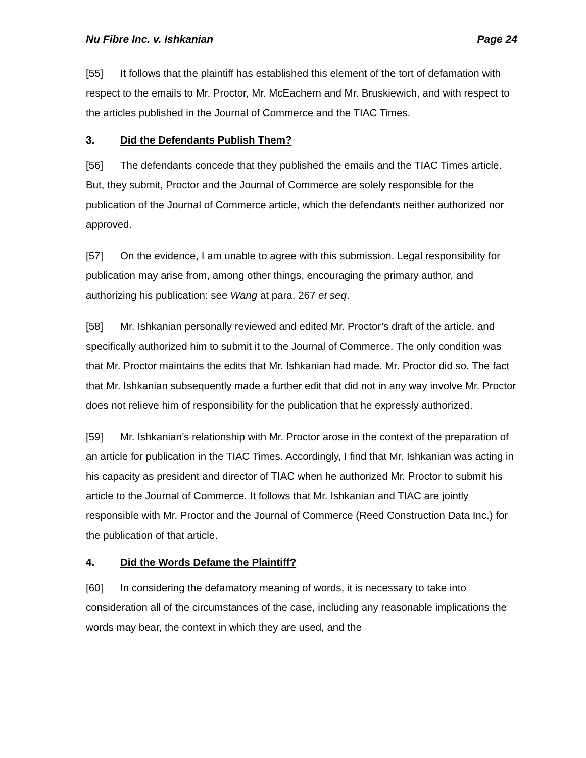Nu Fibre Inc. v. Ishkanian Page 24
[55] It follows that the plaintiff has established this element of the tort of defamation with respect to the emails to Mr. Proctor, Mr. McEachern and Mr. Bruskiewich, and with respect to the articles published in the Journal of Commerce and the TIAC Times.
3. Did the Defendants Publish Them?
[56] The defendants concede that they published the emails and the TIAC Times article. But, they submit, Proctor and the Journal of Commerce are solely responsible for the publication of the Journal of Commerce article, which the defendants neither authorized nor approved.
[57] On the evidence, I am unable to agree with this submission. Legal responsibility for publication may arise from, among other things, encouraging the primary author, and authorizing his publication: see Wang at para. 267 et seq.
[58] Mr. Ishkanian personally reviewed and edited Mr. Proctor’s draft of the article, and specifically authorized him to submit it to the Journal of Commerce. The only condition was that Mr. Proctor maintains the edits that Mr. Ishkanian had made. Mr. Proctor did so. The fact that Mr. Ishkanian subsequently made a further edit that did not in any way involve Mr. Proctor does not relieve him of responsibility for the publication that he expressly authorized.
[59] Mr. Ishkanian’s relationship with Mr. Proctor arose in the context of the preparation of an article for publication in the TIAC Times. Accordingly, I find that Mr. Ishkanian was acting in his capacity as president and director of TIAC when he authorized Mr. Proctor to submit his article to the Journal of Commerce. It follows that Mr. Ishkanian and TIAC are jointly responsible with Mr. Proctor and the Journal of Commerce (Reed Construction Data Inc.) for the publication of that article.
4. Did the Words Defame the Plaintiff?
[60] In considering the defamatory meaning of words, it is necessary to take into consideration all of the circumstances of the case, including any reasonable implications the words may bear, the context in which they are used, and the